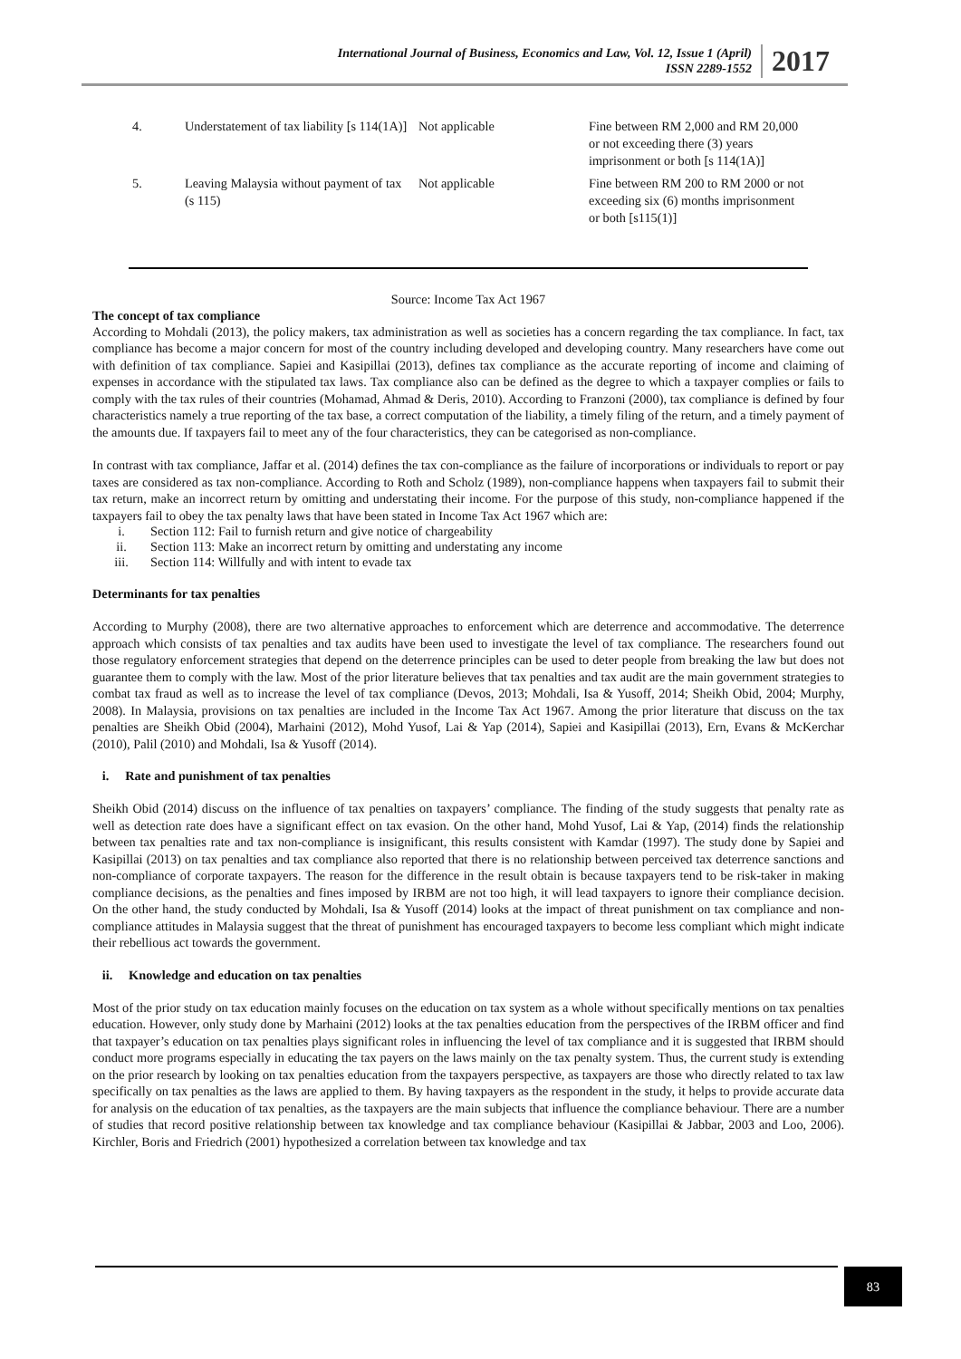International Journal of Business, Economics and Law, Vol. 12, Issue 1 (April)
ISSN 2289-1552
2017
| 4. | Understatement of tax liability [s 114(1A)] | Not applicable | Fine between RM 2,000 and RM 20,000 or not exceeding there (3) years imprisonment or both [s 114(1A)] |
| 5. | Leaving Malaysia without payment of tax (s 115) | Not applicable | Fine between RM 200 to RM 2000 or not exceeding six (6) months imprisonment or both [s115(1)] |
Source: Income Tax Act 1967
The concept of tax compliance
According to Mohdali (2013), the policy makers, tax administration as well as societies has a concern regarding the tax compliance. In fact, tax compliance has become a major concern for most of the country including developed and developing country. Many researchers have come out with definition of tax compliance. Sapiei and Kasipillai (2013), defines tax compliance as the accurate reporting of income and claiming of expenses in accordance with the stipulated tax laws. Tax compliance also can be defined as the degree to which a taxpayer complies or fails to comply with the tax rules of their countries (Mohamad, Ahmad & Deris, 2010). According to Franzoni (2000), tax compliance is defined by four characteristics namely a true reporting of the tax base, a correct computation of the liability, a timely filing of the return, and a timely payment of the amounts due. If taxpayers fail to meet any of the four characteristics, they can be categorised as non-compliance.
In contrast with tax compliance, Jaffar et al. (2014) defines the tax con-compliance as the failure of incorporations or individuals to report or pay taxes are considered as tax non-compliance. According to Roth and Scholz (1989), non-compliance happens when taxpayers fail to submit their tax return, make an incorrect return by omitting and understating their income. For the purpose of this study, non-compliance happened if the taxpayers fail to obey the tax penalty laws that have been stated in Income Tax Act 1967 which are:
i. Section 112: Fail to furnish return and give notice of chargeability
ii. Section 113: Make an incorrect return by omitting and understating any income
iii. Section 114: Willfully and with intent to evade tax
Determinants for tax penalties
According to Murphy (2008), there are two alternative approaches to enforcement which are deterrence and accommodative. The deterrence approach which consists of tax penalties and tax audits have been used to investigate the level of tax compliance. The researchers found out those regulatory enforcement strategies that depend on the deterrence principles can be used to deter people from breaking the law but does not guarantee them to comply with the law. Most of the prior literature believes that tax penalties and tax audit are the main government strategies to combat tax fraud as well as to increase the level of tax compliance (Devos, 2013; Mohdali, Isa & Yusoff, 2014; Sheikh Obid, 2004; Murphy, 2008). In Malaysia, provisions on tax penalties are included in the Income Tax Act 1967. Among the prior literature that discuss on the tax penalties are Sheikh Obid (2004), Marhaini (2012), Mohd Yusof, Lai & Yap (2014), Sapiei and Kasipillai (2013), Ern, Evans & McKerchar (2010), Palil (2010) and Mohdali, Isa & Yusoff (2014).
i. Rate and punishment of tax penalties
Sheikh Obid (2014) discuss on the influence of tax penalties on taxpayers’ compliance. The finding of the study suggests that penalty rate as well as detection rate does have a significant effect on tax evasion. On the other hand, Mohd Yusof, Lai & Yap, (2014) finds the relationship between tax penalties rate and tax non-compliance is insignificant, this results consistent with Kamdar (1997). The study done by Sapiei and Kasipillai (2013) on tax penalties and tax compliance also reported that there is no relationship between perceived tax deterrence sanctions and non-compliance of corporate taxpayers. The reason for the difference in the result obtain is because taxpayers tend to be risk-taker in making compliance decisions, as the penalties and fines imposed by IRBM are not too high, it will lead taxpayers to ignore their compliance decision. On the other hand, the study conducted by Mohdali, Isa & Yusoff (2014) looks at the impact of threat punishment on tax compliance and non-compliance attitudes in Malaysia suggest that the threat of punishment has encouraged taxpayers to become less compliant which might indicate their rebellious act towards the government.
ii. Knowledge and education on tax penalties
Most of the prior study on tax education mainly focuses on the education on tax system as a whole without specifically mentions on tax penalties education. However, only study done by Marhaini (2012) looks at the tax penalties education from the perspectives of the IRBM officer and find that taxpayer’s education on tax penalties plays significant roles in influencing the level of tax compliance and it is suggested that IRBM should conduct more programs especially in educating the tax payers on the laws mainly on the tax penalty system. Thus, the current study is extending on the prior research by looking on tax penalties education from the taxpayers perspective, as taxpayers are those who directly related to tax law specifically on tax penalties as the laws are applied to them. By having taxpayers as the respondent in the study, it helps to provide accurate data for analysis on the education of tax penalties, as the taxpayers are the main subjects that influence the compliance behaviour. There are a number of studies that record positive relationship between tax knowledge and tax compliance behaviour (Kasipillai & Jabbar, 2003 and Loo, 2006). Kirchler, Boris and Friedrich (2001) hypothesized a correlation between tax knowledge and tax
83